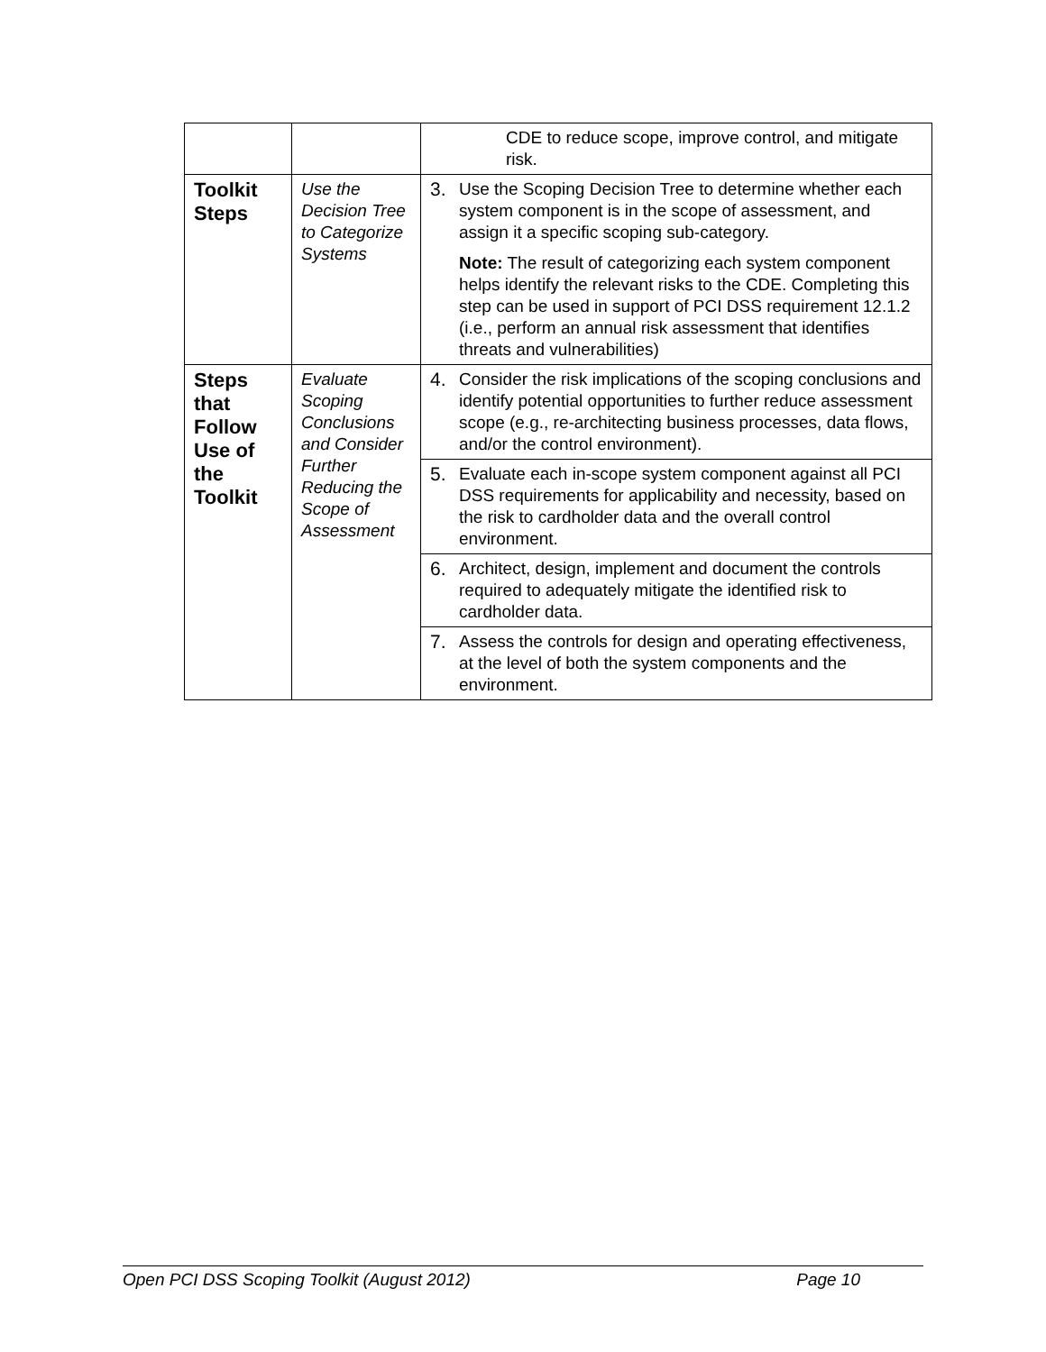| | | CDE to reduce scope, improve control, and mitigate risk. |
| Toolkit Steps | Use the Decision Tree to Categorize Systems | 3. Use the Scoping Decision Tree to determine whether each system component is in the scope of assessment, and assign it a specific scoping sub-category. Note: The result of categorizing each system component helps identify the relevant risks to the CDE. Completing this step can be used in support of PCI DSS requirement 12.1.2 (i.e., perform an annual risk assessment that identifies threats and vulnerabilities) |
| Steps that Follow Use of the Toolkit | Evaluate Scoping Conclusions and Consider Further Reducing the Scope of Assessment | 4. Consider the risk implications of the scoping conclusions and identify potential opportunities to further reduce assessment scope (e.g., re-architecting business processes, data flows, and/or the control environment). |
| | | 5. Evaluate each in-scope system component against all PCI DSS requirements for applicability and necessity, based on the risk to cardholder data and the overall control environment. |
| | | 6. Architect, design, implement and document the controls required to adequately mitigate the identified risk to cardholder data. |
| | | 7. Assess the controls for design and operating effectiveness, at the level of both the system components and the environment. |
Open PCI DSS Scoping Toolkit (August 2012) Page 10